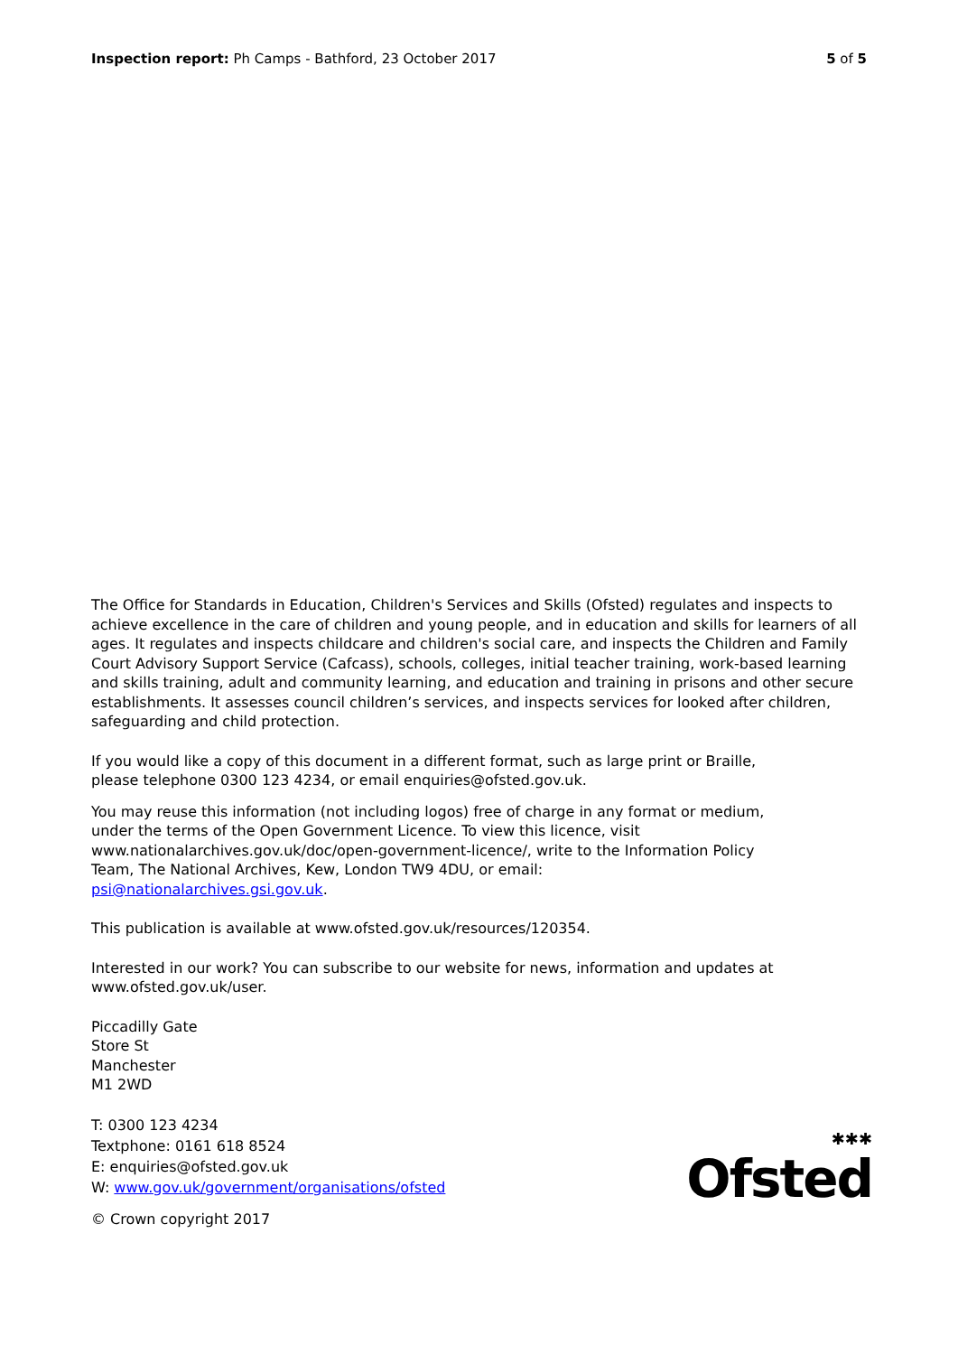Inspection report: Ph Camps - Bathford, 23 October 2017
5 of 5
The Office for Standards in Education, Children's Services and Skills (Ofsted) regulates and inspects to achieve excellence in the care of children and young people, and in education and skills for learners of all ages. It regulates and inspects childcare and children's social care, and inspects the Children and Family Court Advisory Support Service (Cafcass), schools, colleges, initial teacher training, work-based learning and skills training, adult and community learning, and education and training in prisons and other secure establishments. It assesses council children’s services, and inspects services for looked after children, safeguarding and child protection.
If you would like a copy of this document in a different format, such as large print or Braille,
please telephone 0300 123 4234, or email enquiries@ofsted.gov.uk.
You may reuse this information (not including logos) free of charge in any format or medium,
under the terms of the Open Government Licence. To view this licence, visit
www.nationalarchives.gov.uk/doc/open-government-licence/, write to the Information Policy
Team, The National Archives, Kew, London TW9 4DU, or email:
psi@nationalarchives.gsi.gov.uk.
This publication is available at www.ofsted.gov.uk/resources/120354.
Interested in our work? You can subscribe to our website for news, information and updates at
www.ofsted.gov.uk/user.
Piccadilly Gate
Store St
Manchester
M1 2WD
T: 0300 123 4234
Textphone: 0161 618 8524
E: enquiries@ofsted.gov.uk
W: www.gov.uk/government/organisations/ofsted
✱✱✱
Ofsted
© Crown copyright 2017